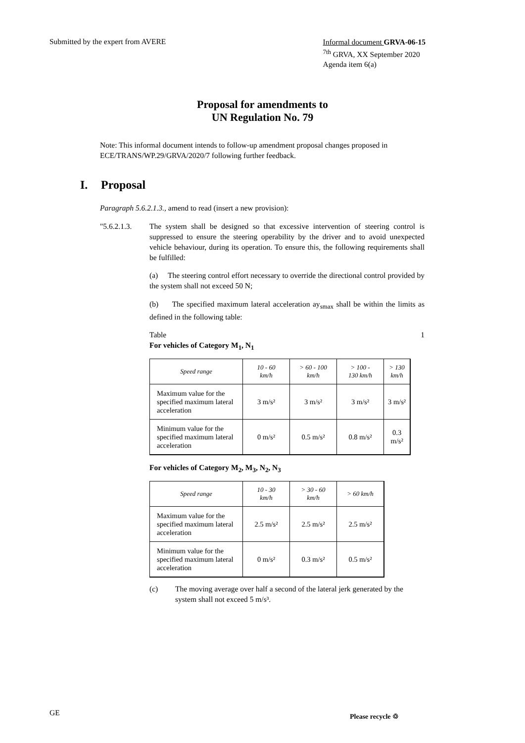Submitted by the expert from AVERE
Informal document GRVA-06-15
<sup>7th</sup> GRVA, XX September 2020
Agenda item 6(a)
Proposal for amendments to
UN Regulation No. 79
Note: This informal document intends to follow-up amendment proposal changes proposed in ECE/TRANS/WP.29/GRVA/2020/7 following further feedback.
I. Proposal
Paragraph 5.6.2.1.3., amend to read (insert a new provision):
"5.6.2.1.3.
The system shall be designed so that excessive intervention of steering control is suppressed to ensure the steering operability by the driver and to avoid unexpected vehicle behaviour, during its operation. To ensure this, the following requirements shall be fulfilled:
(a) The steering control effort necessary to override the directional control provided by the system shall not exceed 50 N;
(b) The specified maximum lateral acceleration ay<sub>smax</sub> shall be within the limits as defined in the following table:
Table 1
For vehicles of Category M<sub>1</sub>, N<sub>1</sub>
| Speed range | 10 - 60 km/h | > 60 - 100 km/h | > 100 - 130 km/h | > 130 km/h |
| --- | --- | --- | --- | --- |
| Maximum value for the specified maximum lateral acceleration | 3 m/s² | 3 m/s² | 3 m/s² | 3 m/s² |
| Minimum value for the specified maximum lateral acceleration | 0 m/s² | 0.5 m/s² | 0.8 m/s² | 0.3 m/s² |
For vehicles of Category M<sub>2</sub>, M<sub>3</sub>, N<sub>2</sub>, N<sub>3</sub>
| Speed range | 10 - 30 km/h | > 30 - 60 km/h | > 60 km/h |
| --- | --- | --- | --- |
| Maximum value for the specified maximum lateral acceleration | 2.5 m/s² | 2.5 m/s² | 2.5 m/s² |
| Minimum value for the specified maximum lateral acceleration | 0 m/s² | 0.3 m/s² | 0.5 m/s² |
(c) The moving average over half a second of the lateral jerk generated by the system shall not exceed 5 m/s³.
GE Please recycle ♲